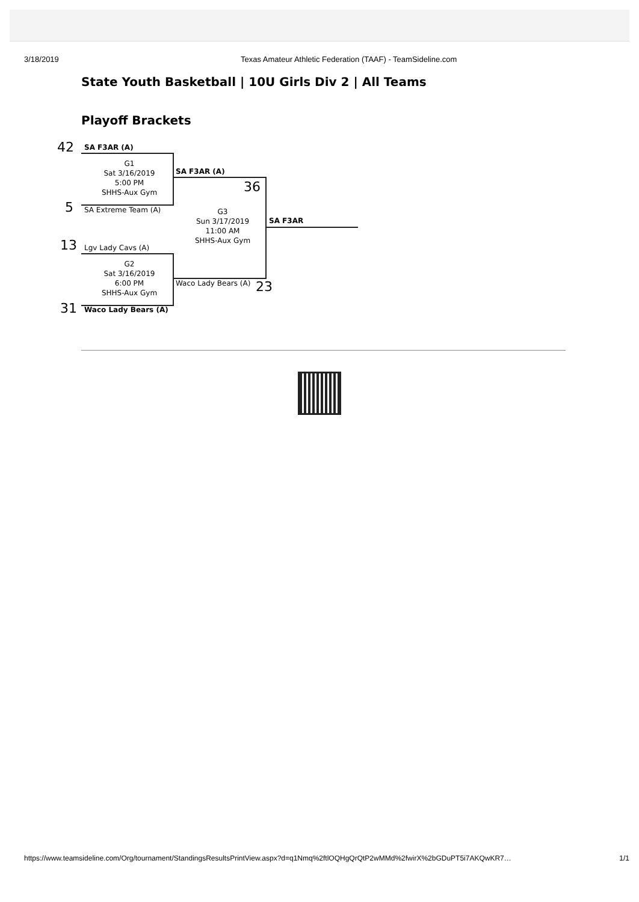3/18/2019 Texas Amateur Athletic Federation (TAAF) - TeamSideline.com
State Youth Basketball | 10U Girls Div 2 | All Teams
Playoff Brackets
42 SA F3AR (A)
G1
Sat 3/16/2019
5:00 PM
SHHS-Aux Gym
5 SA Extreme Team (A)
SA F3AR (A)
36
G3
Sun 3/17/2019
11:00 AM
SHHS-Aux Gym
SA F3AR
13 Lgv Lady Cavs (A)
G2
Sat 3/16/2019
6:00 PM
SHHS-Aux Gym
Waco Lady Bears (A) 23
31 Waco Lady Bears (A)
https://www.teamsideline.com/Org/tournament/StandingsResultsPrintView.aspx?d=q1Nmq%2ftlOQHgQrQtP2wMMd%2fwirX%2bGDuPT5i7AKQwKR7… 1/1